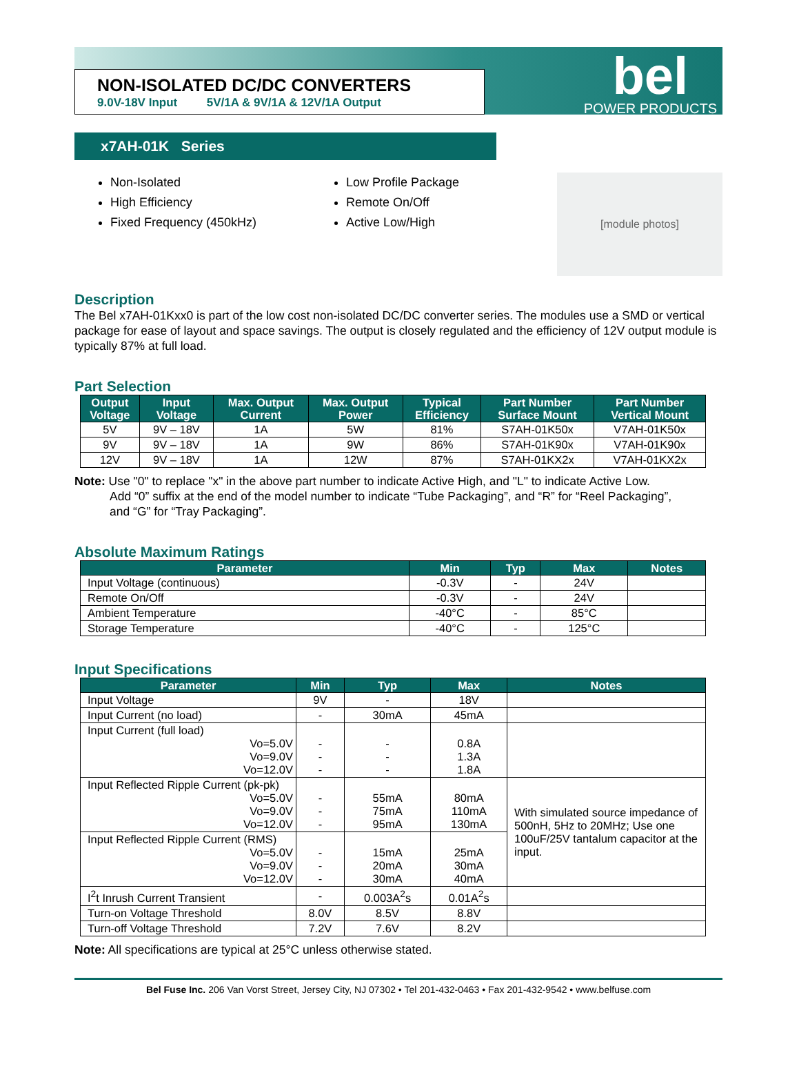NON-ISOLATED DC/DC CONVERTERS
9.0V-18V Input 5V/1A & 9V/1A & 12V/1A Output
bel
POWER PRODUCTS
x7AH-01K Series
Non-Isolated
High Efficiency
Fixed Frequency (450kHz)
Low Profile Package
Remote On/Off
Active Low/High
[module photos]
Description
The Bel x7AH-01Kxx0 is part of the low cost non-isolated DC/DC converter series. The modules use a SMD or vertical package for ease of layout and space savings. The output is closely regulated and the efficiency of 12V output module is typically 87% at full load.
Part Selection
| Output Voltage | Input Voltage | Max. Output Current | Max. Output Power | Typical Efficiency | Part Number Surface Mount | Part Number Vertical Mount |
| --- | --- | --- | --- | --- | --- | --- |
| 5V | 9V – 18V | 1A | 5W | 81% | S7AH-01K50x | V7AH-01K50x |
| 9V | 9V – 18V | 1A | 9W | 86% | S7AH-01K90x | V7AH-01K90x |
| 12V | 9V – 18V | 1A | 12W | 87% | S7AH-01KX2x | V7AH-01KX2x |
Note: Use "0" to replace "x" in the above part number to indicate Active High, and "L" to indicate Active Low.
Add “0” suffix at the end of the model number to indicate “Tube Packaging”, and “R” for “Reel Packaging”,
and “G” for “Tray Packaging”.
Absolute Maximum Ratings
| Parameter | Min | Typ | Max | Notes |
| --- | --- | --- | --- | --- |
| Input Voltage (continuous) | -0.3V | - | 24V | |
| Remote On/Off | -0.3V | - | 24V | |
| Ambient Temperature | -40°C | - | 85°C | |
| Storage Temperature | -40°C | - | 125°C | |
Input Specifications
| Parameter | Min | Typ | Max | Notes |
| --- | --- | --- | --- | --- |
| Input Voltage | 9V | - | 18V | |
| Input Current (no load) | - | 30mA | 45mA | |
| Input Current (full load) Vo=5.0V Vo=9.0V Vo=12.0V | - - - | - - - | 0.8A 1.3A 1.8A | |
| Input Reflected Ripple Current (pk-pk) Vo=5.0V Vo=9.0V Vo=12.0V | - - - | 55mA 75mA 95mA | 80mA 110mA 130mA | With simulated source impedance of 500nH, 5Hz to 20MHz; Use one 100uF/25V tantalum capacitor at the input. |
| Input Reflected Ripple Current (RMS) Vo=5.0V Vo=9.0V Vo=12.0V | - - - | 15mA 20mA 30mA | 25mA 30mA 40mA | |
| I<sup>2</sup>t Inrush Current Transient | - | 0.003A<sup>2</sup>s | 0.01A<sup>2</sup>s | |
| Turn-on Voltage Threshold | 8.0V | 8.5V | 8.8V | |
| Turn-off Voltage Threshold | 7.2V | 7.6V | 8.2V | |
Note: All specifications are typical at 25°C unless otherwise stated.
Bel Fuse Inc. 206 Van Vorst Street, Jersey City, NJ 07302 • Tel 201-432-0463 • Fax 201-432-9542 • www.belfuse.com